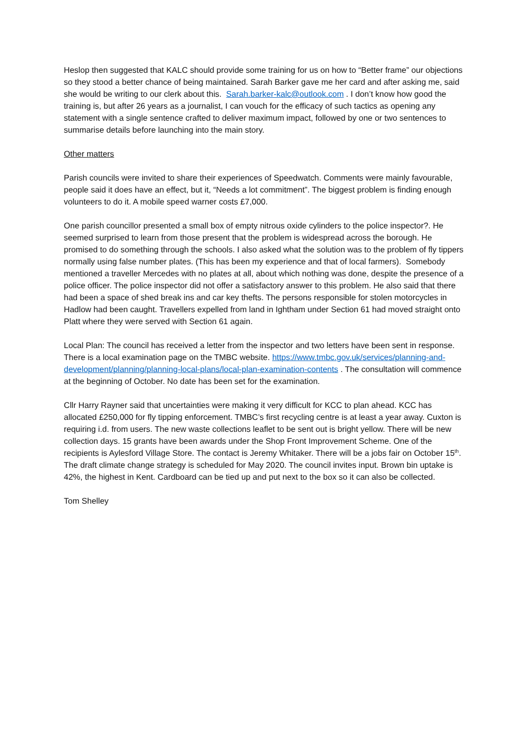Heslop then suggested that KALC should provide some training for us on how to “Better frame” our objections so they stood a better chance of being maintained. Sarah Barker gave me her card and after asking me, said she would be writing to our clerk about this. Sarah.barker-kalc@outlook.com . I don’t know how good the training is, but after 26 years as a journalist, I can vouch for the efficacy of such tactics as opening any statement with a single sentence crafted to deliver maximum impact, followed by one or two sentences to summarise details before launching into the main story.
Other matters
Parish councils were invited to share their experiences of Speedwatch. Comments were mainly favourable, people said it does have an effect, but it, “Needs a lot commitment”. The biggest problem is finding enough volunteers to do it. A mobile speed warner costs £7,000.
One parish councillor presented a small box of empty nitrous oxide cylinders to the police inspector?. He seemed surprised to learn from those present that the problem is widespread across the borough. He promised to do something through the schools. I also asked what the solution was to the problem of fly tippers normally using false number plates. (This has been my experience and that of local farmers). Somebody mentioned a traveller Mercedes with no plates at all, about which nothing was done, despite the presence of a police officer. The police inspector did not offer a satisfactory answer to this problem. He also said that there had been a space of shed break ins and car key thefts. The persons responsible for stolen motorcycles in Hadlow had been caught. Travellers expelled from land in Ightham under Section 61 had moved straight onto Platt where they were served with Section 61 again.
Local Plan: The council has received a letter from the inspector and two letters have been sent in response. There is a local examination page on the TMBC website. https://www.tmbc.gov.uk/services/planning-and-development/planning/planning-local-plans/local-plan-examination-contents . The consultation will commence at the beginning of October. No date has been set for the examination.
Cllr Harry Rayner said that uncertainties were making it very difficult for KCC to plan ahead. KCC has allocated £250,000 for fly tipping enforcement. TMBC’s first recycling centre is at least a year away. Cuxton is requiring i.d. from users. The new waste collections leaflet to be sent out is bright yellow. There will be new collection days. 15 grants have been awards under the Shop Front Improvement Scheme. One of the recipients is Aylesford Village Store. The contact is Jeremy Whitaker. There will be a jobs fair on October 15<sup>th</sup>. The draft climate change strategy is scheduled for May 2020. The council invites input. Brown bin uptake is 42%, the highest in Kent. Cardboard can be tied up and put next to the box so it can also be collected.
Tom Shelley